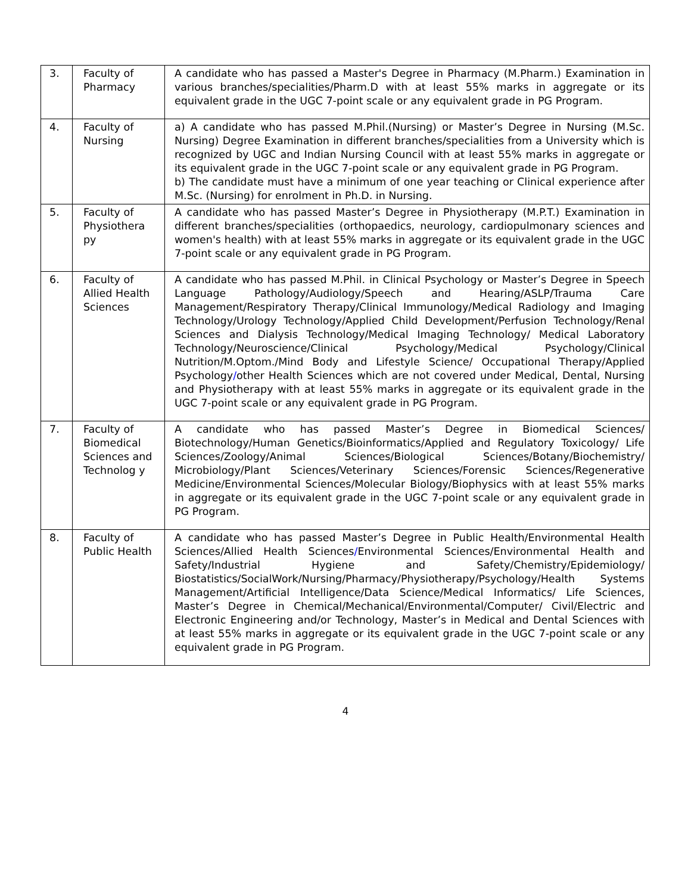| 3. | Faculty of Pharmacy | A candidate who has passed a Master's Degree in Pharmacy (M.Pharm.) Examination in various branches/specialities/Pharm.D with at least 55% marks in aggregate or its equivalent grade in the UGC 7-point scale or any equivalent grade in PG Program. |
| 4. | Faculty of Nursing | a) A candidate who has passed M.Phil.(Nursing) or Master’s Degree in Nursing (M.Sc. Nursing) Degree Examination in different branches/specialities from a University which is recognized by UGC and Indian Nursing Council with at least 55% marks in aggregate or its equivalent grade in the UGC 7-point scale or any equivalent grade in PG Program. b) The candidate must have a minimum of one year teaching or Clinical experience after M.Sc. (Nursing) for enrolment in Ph.D. in Nursing. |
| 5. | Faculty of Physiothera py | A candidate who has passed Master’s Degree in Physiotherapy (M.P.T.) Examination in different branches/specialities (orthopaedics, neurology, cardiopulmonary sciences and women's health) with at least 55% marks in aggregate or its equivalent grade in the UGC 7-point scale or any equivalent grade in PG Program. |
| 6. | Faculty of Allied Health Sciences | A candidate who has passed M.Phil. in Clinical Psychology or Master’s Degree in Speech Language Pathology/Audiology/Speech and Hearing/ASLP/Trauma Care Management/Respiratory Therapy/Clinical Immunology/Medical Radiology and Imaging Technology/Urology Technology/Applied Child Development/Perfusion Technology/Renal Sciences and Dialysis Technology/Medical Imaging Technology/ Medical Laboratory Technology/Neuroscience/Clinical Psychology/Medical Psychology/Clinical Nutrition/M.Optom./Mind Body and Lifestyle Science/ Occupational Therapy/Applied Psychology / other Health Sciences which are not covered under Medical, Dental, Nursing and Physiotherapy with at least 55% marks in aggregate or its equivalent grade in the UGC 7-point scale or any equivalent grade in PG Program. |
| 7. | Faculty of Biomedical Sciences and Technolog y | A candidate who has passed Master’s Degree in Biomedical Sciences/ Biotechnology/Human Genetics/Bioinformatics/Applied and Regulatory Toxicology/ Life Sciences/Zoology/Animal Sciences/Biological Sciences/Botany/Biochemistry/ Microbiology/Plant Sciences/Veterinary Sciences/Forensic Sciences/Regenerative Medicine/Environmental Sciences/Molecular Biology/Biophysics with at least 55% marks in aggregate or its equivalent grade in the UGC 7-point scale or any equivalent grade in PG Program. |
| 8. | Faculty of Public Health | A candidate who has passed Master’s Degree in Public Health/Environmental Health Sciences/Allied Health Sciences / Environmental Sciences/Environmental Health and Safety/Industrial Hygiene and Safety/Chemistry/Epidemiology/ Biostatistics/SocialWork/Nursing/Pharmacy/Physiotherapy/Psychology/Health Systems Management/Artificial Intelligence/Data Science/Medical Informatics/ Life Sciences, Master’s Degree in Chemical/Mechanical/Environmental/Computer/ Civil/Electric and Electronic Engineering and/or Technology, Master’s in Medical and Dental Sciences with at least 55% marks in aggregate or its equivalent grade in the UGC 7-point scale or any equivalent grade in PG Program. |
4